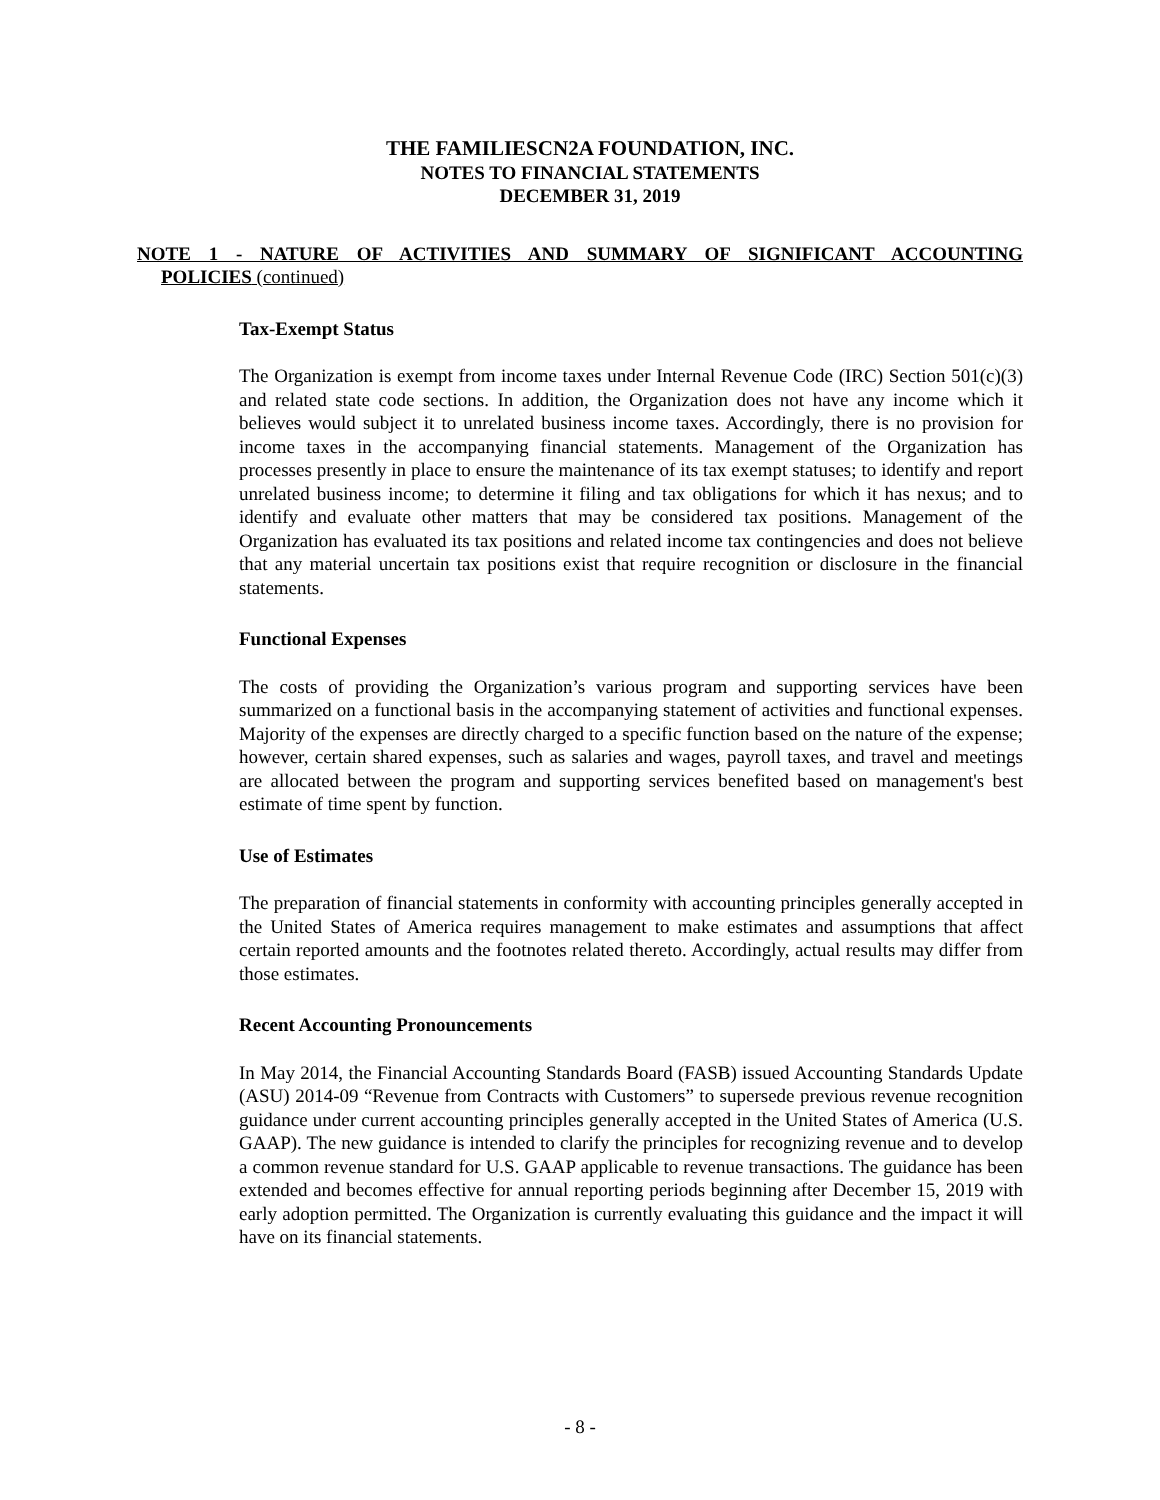THE FAMILIESCN2A FOUNDATION, INC.
NOTES TO FINANCIAL STATEMENTS
DECEMBER 31, 2019
NOTE 1 - NATURE OF ACTIVITIES AND SUMMARY OF SIGNIFICANT ACCOUNTING
POLICIES (continued)
Tax-Exempt Status
The Organization is exempt from income taxes under Internal Revenue Code (IRC) Section 501(c)(3) and related state code sections. In addition, the Organization does not have any income which it believes would subject it to unrelated business income taxes. Accordingly, there is no provision for income taxes in the accompanying financial statements. Management of the Organization has processes presently in place to ensure the maintenance of its tax exempt statuses; to identify and report unrelated business income; to determine it filing and tax obligations for which it has nexus; and to identify and evaluate other matters that may be considered tax positions. Management of the Organization has evaluated its tax positions and related income tax contingencies and does not believe that any material uncertain tax positions exist that require recognition or disclosure in the financial statements.
Functional Expenses
The costs of providing the Organization’s various program and supporting services have been summarized on a functional basis in the accompanying statement of activities and functional expenses. Majority of the expenses are directly charged to a specific function based on the nature of the expense; however, certain shared expenses, such as salaries and wages, payroll taxes, and travel and meetings are allocated between the program and supporting services benefited based on management's best estimate of time spent by function.
Use of Estimates
The preparation of financial statements in conformity with accounting principles generally accepted in the United States of America requires management to make estimates and assumptions that affect certain reported amounts and the footnotes related thereto. Accordingly, actual results may differ from those estimates.
Recent Accounting Pronouncements
In May 2014, the Financial Accounting Standards Board (FASB) issued Accounting Standards Update (ASU) 2014-09 “Revenue from Contracts with Customers” to supersede previous revenue recognition guidance under current accounting principles generally accepted in the United States of America (U.S. GAAP). The new guidance is intended to clarify the principles for recognizing revenue and to develop a common revenue standard for U.S. GAAP applicable to revenue transactions. The guidance has been extended and becomes effective for annual reporting periods beginning after December 15, 2019 with early adoption permitted. The Organization is currently evaluating this guidance and the impact it will have on its financial statements.
- 8 -